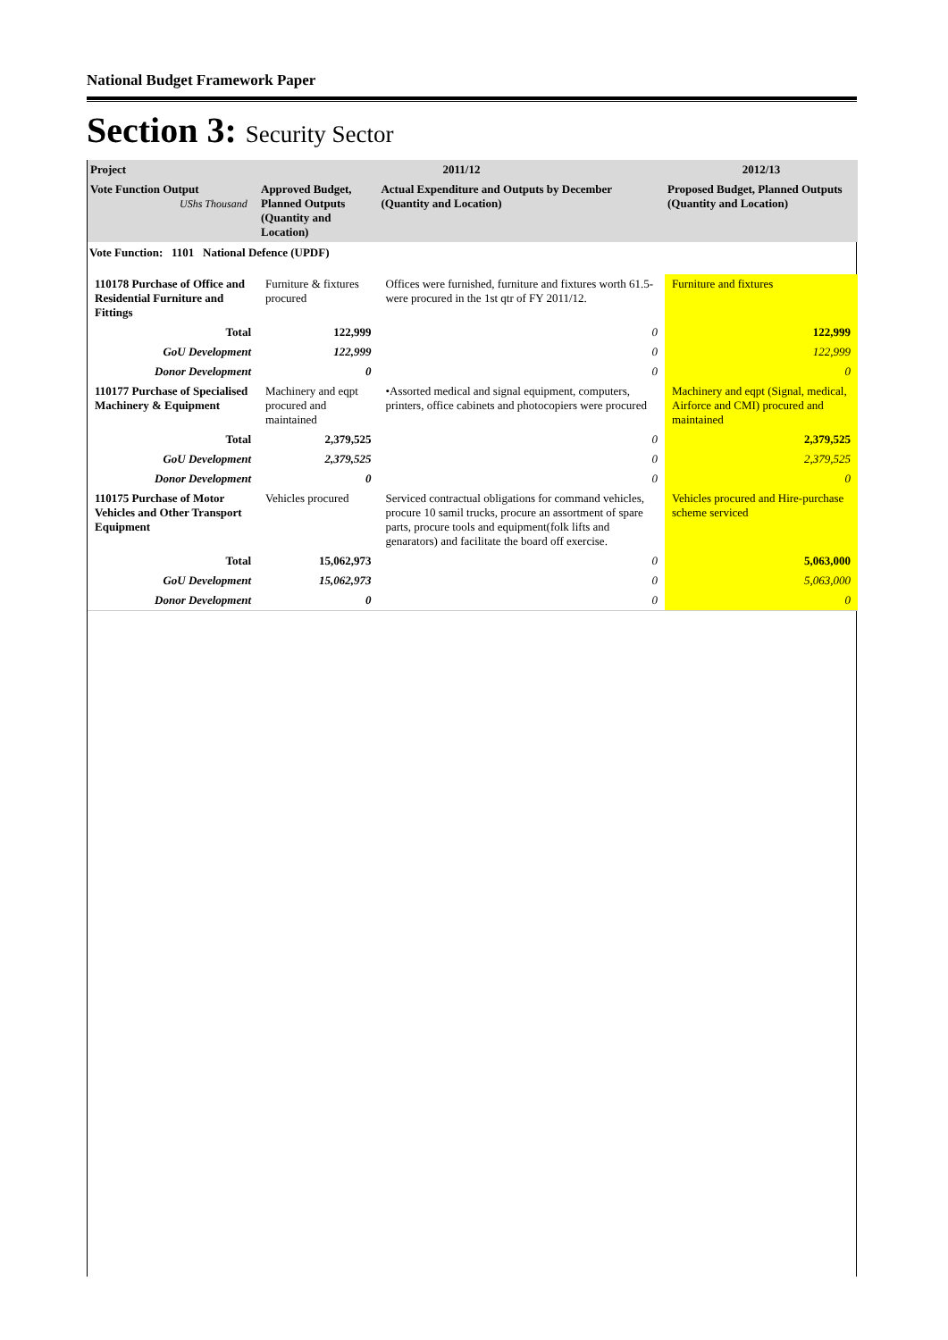National Budget Framework Paper
Section 3: Security Sector
| Project | 2011/12 | | 2012/13 |
| --- | --- | --- | --- |
| Vote Function Output UShs Thousand | Approved Budget, Planned Outputs (Quantity and Location) | Actual Expenditure and Outputs by December (Quantity and Location) | Proposed Budget, Planned Outputs (Quantity and Location) |
| Vote Function: 1101 National Defence (UPDF) | | | |
| 110178 Purchase of Office and Residential Furniture and Fittings | Furniture & fixtures procured | Offices were furnished, furniture and fixtures worth 61.5- were procured in the 1st qtr of FY 2011/12. | Furniture and fixtures |
| Total | 122,999 | 0 | 122,999 |
| GoU Development | 122,999 | 0 | 122,999 |
| Donor Development | 0 | 0 | 0 |
| 110177 Purchase of Specialised Machinery & Equipment | Machinery and eqpt procured and maintained | •Assorted medical and signal equipment, computers, printers, office cabinets and photocopiers were procured | Machinery and eqpt (Signal, medical, Airforce and CMI) procured and maintained |
| Total | 2,379,525 | 0 | 2,379,525 |
| GoU Development | 2,379,525 | 0 | 2,379,525 |
| Donor Development | 0 | 0 | 0 |
| 110175 Purchase of Motor Vehicles and Other Transport Equipment | Vehicles procured | Serviced contractual obligations for command vehicles, procure 10 samil trucks, procure an assortment of spare parts, procure tools and equipment(folk lifts and genarators) and facilitate the board off exercise. | Vehicles procured and Hire-purchase scheme serviced |
| Total | 15,062,973 | 0 | 5,063,000 |
| GoU Development | 15,062,973 | 0 | 5,063,000 |
| Donor Development | 0 | 0 | 0 |